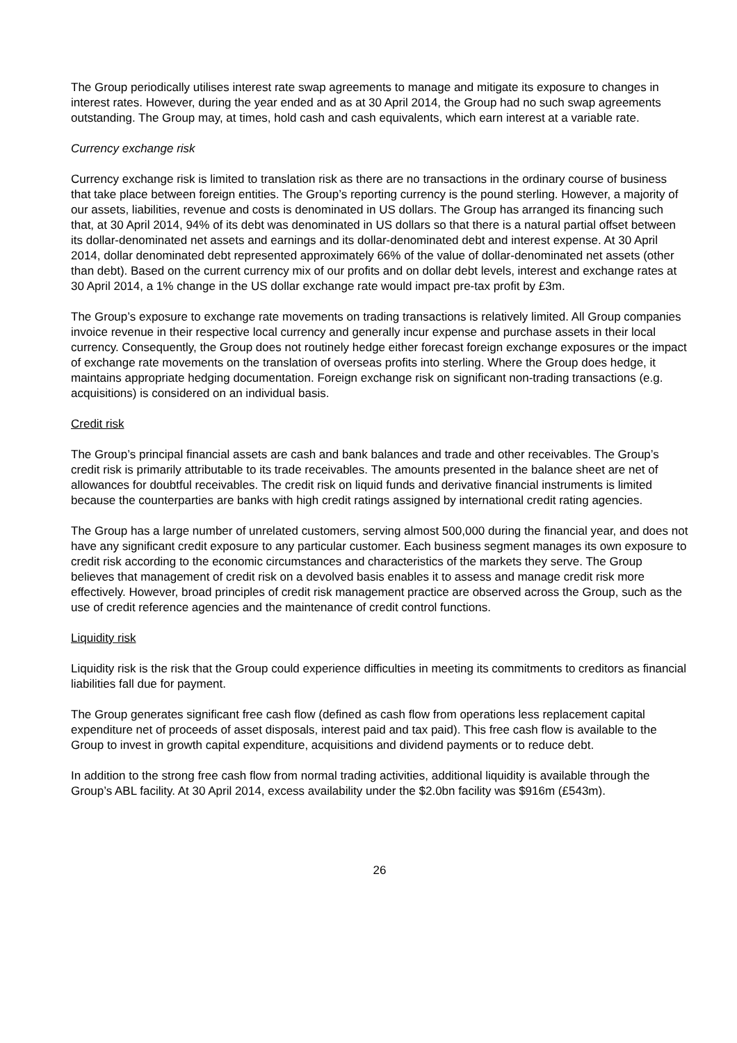The Group periodically utilises interest rate swap agreements to manage and mitigate its exposure to changes in interest rates. However, during the year ended and as at 30 April 2014, the Group had no such swap agreements outstanding. The Group may, at times, hold cash and cash equivalents, which earn interest at a variable rate.
Currency exchange risk
Currency exchange risk is limited to translation risk as there are no transactions in the ordinary course of business that take place between foreign entities. The Group’s reporting currency is the pound sterling. However, a majority of our assets, liabilities, revenue and costs is denominated in US dollars. The Group has arranged its financing such that, at 30 April 2014, 94% of its debt was denominated in US dollars so that there is a natural partial offset between its dollar-denominated net assets and earnings and its dollar-denominated debt and interest expense. At 30 April 2014, dollar denominated debt represented approximately 66% of the value of dollar-denominated net assets (other than debt). Based on the current currency mix of our profits and on dollar debt levels, interest and exchange rates at 30 April 2014, a 1% change in the US dollar exchange rate would impact pre-tax profit by £3m.
The Group’s exposure to exchange rate movements on trading transactions is relatively limited. All Group companies invoice revenue in their respective local currency and generally incur expense and purchase assets in their local currency. Consequently, the Group does not routinely hedge either forecast foreign exchange exposures or the impact of exchange rate movements on the translation of overseas profits into sterling. Where the Group does hedge, it maintains appropriate hedging documentation. Foreign exchange risk on significant non-trading transactions (e.g. acquisitions) is considered on an individual basis.
Credit risk
The Group’s principal financial assets are cash and bank balances and trade and other receivables. The Group’s credit risk is primarily attributable to its trade receivables. The amounts presented in the balance sheet are net of allowances for doubtful receivables. The credit risk on liquid funds and derivative financial instruments is limited because the counterparties are banks with high credit ratings assigned by international credit rating agencies.
The Group has a large number of unrelated customers, serving almost 500,000 during the financial year, and does not have any significant credit exposure to any particular customer. Each business segment manages its own exposure to credit risk according to the economic circumstances and characteristics of the markets they serve. The Group believes that management of credit risk on a devolved basis enables it to assess and manage credit risk more effectively. However, broad principles of credit risk management practice are observed across the Group, such as the use of credit reference agencies and the maintenance of credit control functions.
Liquidity risk
Liquidity risk is the risk that the Group could experience difficulties in meeting its commitments to creditors as financial liabilities fall due for payment.
The Group generates significant free cash flow (defined as cash flow from operations less replacement capital expenditure net of proceeds of asset disposals, interest paid and tax paid). This free cash flow is available to the Group to invest in growth capital expenditure, acquisitions and dividend payments or to reduce debt.
In addition to the strong free cash flow from normal trading activities, additional liquidity is available through the Group’s ABL facility. At 30 April 2014, excess availability under the $2.0bn facility was $916m (£543m).
26